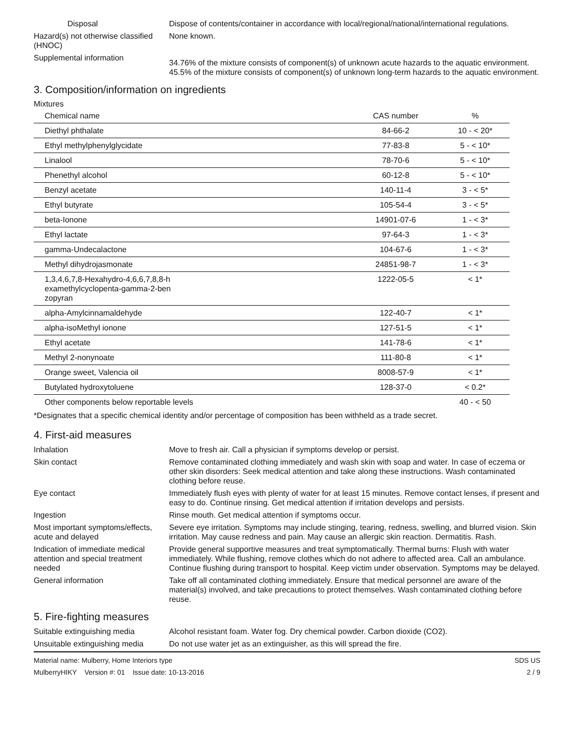Disposal Dispose of contents/container in accordance with local/regional/national/international regulations.
Hazard(s) not otherwise classified (HNOC)
None known.
Supplemental information
34.76% of the mixture consists of component(s) of unknown acute hazards to the aquatic environment. 45.5% of the mixture consists of component(s) of unknown long-term hazards to the aquatic environment.
3. Composition/information on ingredients
Mixtures
| Chemical name | CAS number | % |
| --- | --- | --- |
| Diethyl phthalate | 84-66-2 | 10 - < 20* |
| Ethyl methylphenylglycidate | 77-83-8 | 5 - < 10* |
| Linalool | 78-70-6 | 5 - < 10* |
| Phenethyl alcohol | 60-12-8 | 5 - < 10* |
| Benzyl acetate | 140-11-4 | 3 - < 5* |
| Ethyl butyrate | 105-54-4 | 3 - < 5* |
| beta-Ionone | 14901-07-6 | 1 - < 3* |
| Ethyl lactate | 97-64-3 | 1 - < 3* |
| gamma-Undecalactone | 104-67-6 | 1 - < 3* |
| Methyl dihydrojasmonate | 24851-98-7 | 1 - < 3* |
| 1,3,4,6,7,8-Hexahydro-4,6,6,7,8,8-h examethylcyclopenta-gamma-2-ben zopyran | 1222-05-5 | < 1* |
| alpha-Amylcinnamaldehyde | 122-40-7 | < 1* |
| alpha-isoMethyl ionone | 127-51-5 | < 1* |
| Ethyl acetate | 141-78-6 | < 1* |
| Methyl 2-nonynoate | 111-80-8 | < 1* |
| Orange sweet, Valencia oil | 8008-57-9 | < 1* |
| Butylated hydroxytoluene | 128-37-0 | < 0.2* |
| Other components below reportable levels | | 40 - < 50 |
*Designates that a specific chemical identity and/or percentage of composition has been withheld as a trade secret.
4. First-aid measures
Inhalation Move to fresh air. Call a physician if symptoms develop or persist.
Skin contact Remove contaminated clothing immediately and wash skin with soap and water. In case of eczema or other skin disorders: Seek medical attention and take along these instructions. Wash contaminated clothing before reuse.
Eye contact Immediately flush eyes with plenty of water for at least 15 minutes. Remove contact lenses, if present and easy to do. Continue rinsing. Get medical attention if irritation develops and persists.
Ingestion Rinse mouth. Get medical attention if symptoms occur.
Most important symptoms/effects, acute and delayed
Severe eye irritation. Symptoms may include stinging, tearing, redness, swelling, and blurred vision. Skin irritation. May cause redness and pain. May cause an allergic skin reaction. Dermatitis. Rash.
Indication of immediate medical attention and special treatment needed
Provide general supportive measures and treat symptomatically. Thermal burns: Flush with water immediately. While flushing, remove clothes which do not adhere to affected area. Call an ambulance. Continue flushing during transport to hospital. Keep victim under observation. Symptoms may be delayed.
General information Take off all contaminated clothing immediately. Ensure that medical personnel are aware of the material(s) involved, and take precautions to protect themselves. Wash contaminated clothing before reuse.
5. Fire-fighting measures
Suitable extinguishing media Alcohol resistant foam. Water fog. Dry chemical powder. Carbon dioxide (CO2).
Unsuitable extinguishing media
Do not use water jet as an extinguisher, as this will spread the fire.
Material name: Mulberry, Home Interiors type
MulberryHIKY Version #: 01 Issue date: 10-13-2016
SDS US
2 / 9